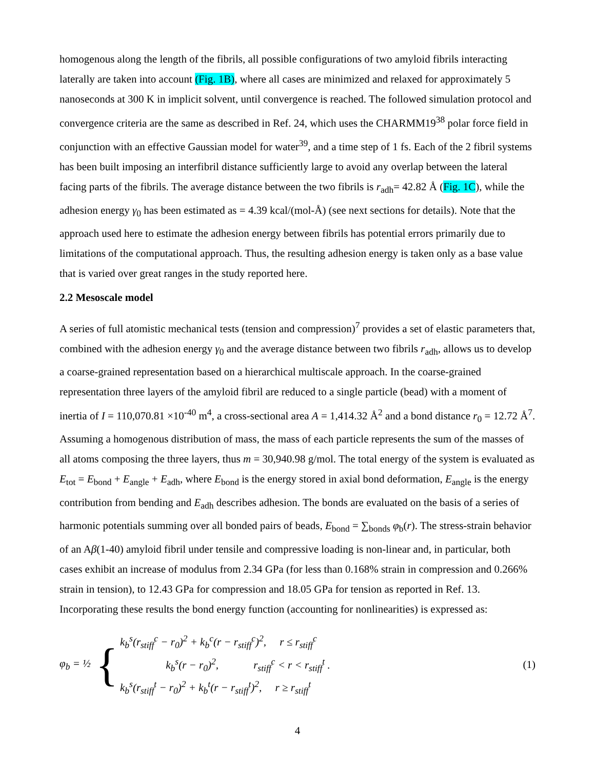homogenous along the length of the fibrils, all possible configurations of two amyloid fibrils interacting laterally are taken into account (Fig. 1B), where all cases are minimized and relaxed for approximately 5 nanoseconds at 300 K in implicit solvent, until convergence is reached. The followed simulation protocol and convergence criteria are the same as described in Ref. 24, which uses the CHARMM19<sup>38</sup> polar force field in conjunction with an effective Gaussian model for water<sup>39</sup>, and a time step of 1 fs. Each of the 2 fibril systems has been built imposing an interfibril distance sufficiently large to avoid any overlap between the lateral facing parts of the fibrils. The average distance between the two fibrils is r<sub>adh</sub>= 42.82 Å (Fig. 1C), while the adhesion energy γ<sub>0</sub> has been estimated as = 4.39 kcal/(mol-Å) (see next sections for details). Note that the approach used here to estimate the adhesion energy between fibrils has potential errors primarily due to limitations of the computational approach. Thus, the resulting adhesion energy is taken only as a base value that is varied over great ranges in the study reported here.
2.2 Mesoscale model
A series of full atomistic mechanical tests (tension and compression)<sup>7</sup> provides a set of elastic parameters that, combined with the adhesion energy γ<sub>0</sub> and the average distance between two fibrils r<sub>adh</sub>, allows us to develop a coarse-grained representation based on a hierarchical multiscale approach. In the coarse-grained representation three layers of the amyloid fibril are reduced to a single particle (bead) with a moment of inertia of I = 110,070.81 ×10<sup>-40</sup> m<sup>4</sup>, a cross-sectional area A = 1,414.32 Å<sup>2</sup> and a bond distance r<sub>0</sub> = 12.72 Å<sup>7</sup>. Assuming a homogenous distribution of mass, the mass of each particle represents the sum of the masses of all atoms composing the three layers, thus m = 30,940.98 g/mol. The total energy of the system is evaluated as E<sub>tot</sub> = E<sub>bond</sub> + E<sub>angle</sub> + E<sub>adh</sub>, where E<sub>bond</sub> is the energy stored in axial bond deformation, E<sub>angle</sub> is the energy contribution from bending and E<sub>adh</sub> describes adhesion. The bonds are evaluated on the basis of a series of harmonic potentials summing over all bonded pairs of beads, E<sub>bond</sub> = ∑<sub>bonds</sub> φ<sub>b</sub>(r). The stress-strain behavior of an Aβ(1-40) amyloid fibril under tensile and compressive loading is non-linear and, in particular, both cases exhibit an increase of modulus from 2.34 GPa (for less than 0.168% strain in compression and 0.266% strain in tension), to 12.43 GPa for compression and 18.05 GPa for tension as reported in Ref. 13. Incorporating these results the bond energy function (accounting for nonlinearities) is expressed as:
φ<sub>b</sub> = ½ {
k<sub>b</sub><sup>s</sup>(r<sub>stiff</sub><sup>c</sup> − r<sub>0</sub>)<sup>2</sup> + k<sub>b</sub><sup>c</sup>(r − r<sub>stiff</sub><sup>c</sup>)<sup>2</sup>, r ≤ r<sub>stiff</sub><sup>c</sup>
k<sub>b</sub><sup>s</sup>(r − r<sub>0</sub>)<sup>2</sup>, r<sub>stiff</sub><sup>c</sup> < r < r<sub>stiff</sub><sup>t</sup> .
k<sub>b</sub><sup>s</sup>(r<sub>stiff</sub><sup>t</sup> − r<sub>0</sub>)<sup>2</sup> + k<sub>b</sub><sup>t</sup>(r − r<sub>stiff</sub><sup>t</sup>)<sup>2</sup>, r ≥ r<sub>stiff</sub><sup>t</sup>
(1)
4